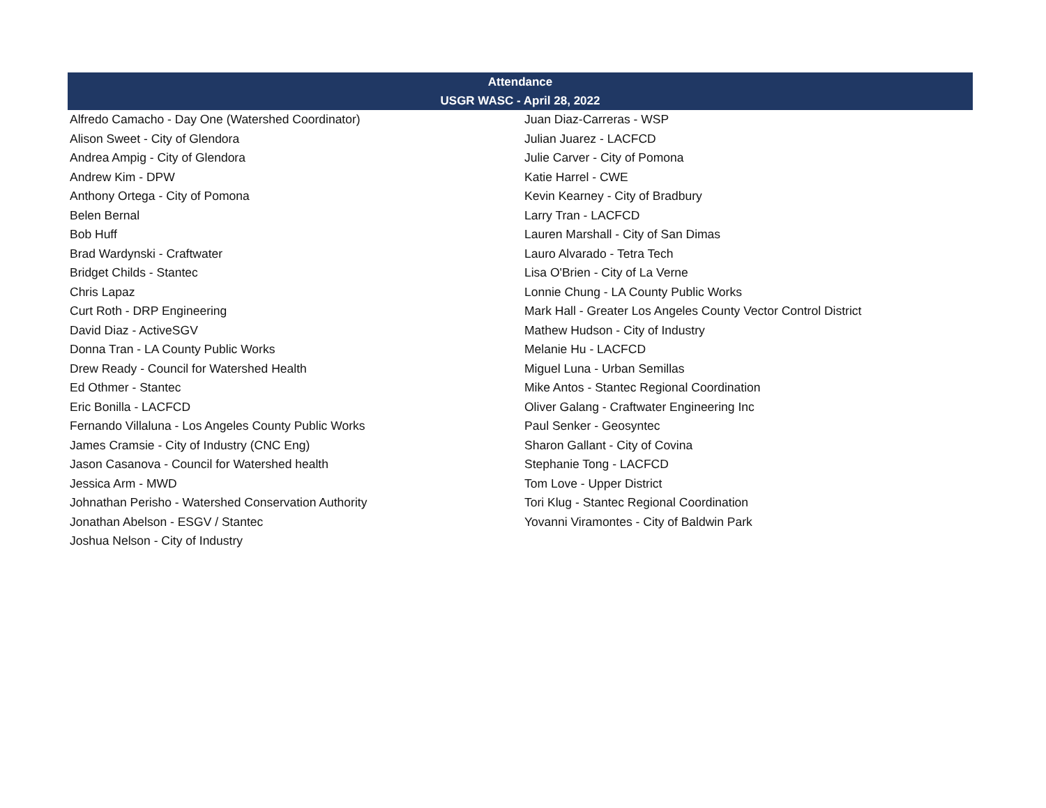| Attendance | |
| --- | --- |
| USGR WASC - April 28, 2022 | |
| Alfredo Camacho - Day One (Watershed Coordinator) | Juan Diaz-Carreras - WSP |
| Alison Sweet - City of Glendora | Julian Juarez - LACFCD |
| Andrea Ampig - City of Glendora | Julie Carver - City of Pomona |
| Andrew Kim - DPW | Katie Harrel - CWE |
| Anthony Ortega - City of Pomona | Kevin Kearney - City of Bradbury |
| Belen Bernal | Larry Tran - LACFCD |
| Bob Huff | Lauren Marshall - City of San Dimas |
| Brad Wardynski - Craftwater | Lauro Alvarado - Tetra Tech |
| Bridget Childs - Stantec | Lisa O'Brien - City of La Verne |
| Chris Lapaz | Lonnie Chung - LA County Public Works |
| Curt Roth - DRP Engineering | Mark Hall - Greater Los Angeles County Vector Control District |
| David Diaz - ActiveSGV | Mathew Hudson - City of Industry |
| Donna Tran - LA County Public Works | Melanie Hu - LACFCD |
| Drew Ready - Council for Watershed Health | Miguel Luna - Urban Semillas |
| Ed Othmer - Stantec | Mike Antos - Stantec Regional Coordination |
| Eric Bonilla - LACFCD | Oliver Galang - Craftwater Engineering Inc |
| Fernando Villaluna - Los Angeles County Public Works | Paul Senker - Geosyntec |
| James Cramsie - City of Industry (CNC Eng) | Sharon Gallant - City of Covina |
| Jason Casanova - Council for Watershed health | Stephanie Tong - LACFCD |
| Jessica Arm - MWD | Tom Love - Upper District |
| Johnathan Perisho - Watershed Conservation Authority | Tori Klug - Stantec Regional Coordination |
| Jonathan Abelson - ESGV / Stantec | Yovanni Viramontes - City of Baldwin Park |
| Joshua Nelson - City of Industry | |